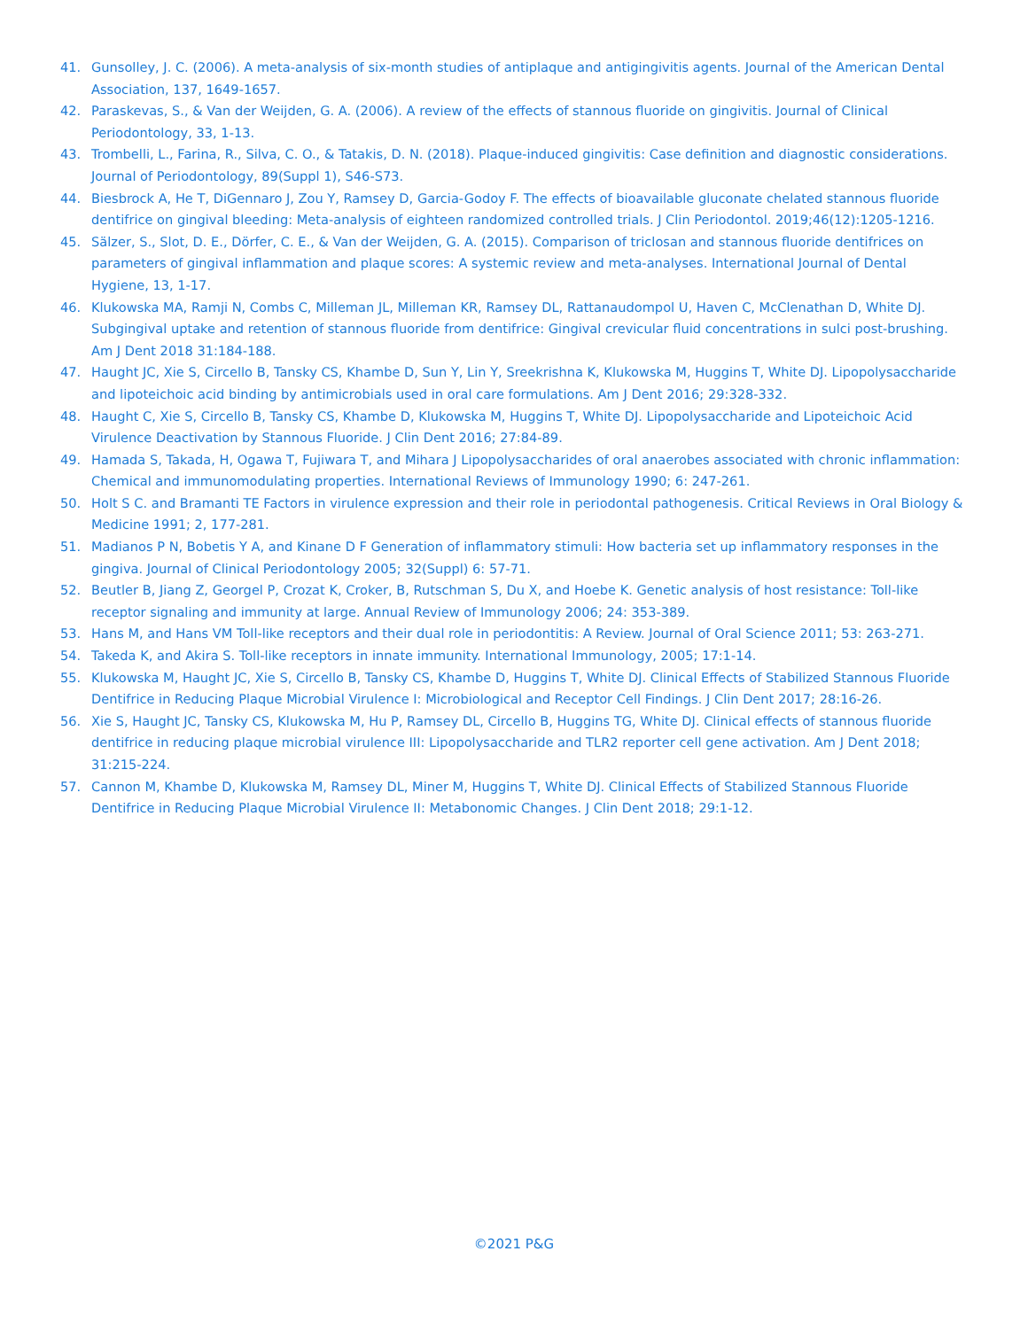41. Gunsolley, J. C. (2006). A meta-analysis of six-month studies of antiplaque and antigingivitis agents. Journal of the American Dental Association, 137, 1649-1657.
42. Paraskevas, S., & Van der Weijden, G. A. (2006). A review of the effects of stannous fluoride on gingivitis. Journal of Clinical Periodontology, 33, 1-13.
43. Trombelli, L., Farina, R., Silva, C. O., & Tatakis, D. N. (2018). Plaque-induced gingivitis: Case definition and diagnostic considerations. Journal of Periodontology, 89(Suppl 1), S46-S73.
44. Biesbrock A, He T, DiGennaro J, Zou Y, Ramsey D, Garcia-Godoy F. The effects of bioavailable gluconate chelated stannous fluoride dentifrice on gingival bleeding: Meta-analysis of eighteen randomized controlled trials. J Clin Periodontol. 2019;46(12):1205-1216.
45. Sälzer, S., Slot, D. E., Dörfer, C. E., & Van der Weijden, G. A. (2015). Comparison of triclosan and stannous fluoride dentifrices on parameters of gingival inflammation and plaque scores: A systemic review and meta-analyses. International Journal of Dental Hygiene, 13, 1-17.
46. Klukowska MA, Ramji N, Combs C, Milleman JL, Milleman KR, Ramsey DL, Rattanaudompol U, Haven C, McClenathan D, White DJ. Subgingival uptake and retention of stannous fluoride from dentifrice: Gingival crevicular fluid concentrations in sulci post-brushing. Am J Dent 2018 31:184-188.
47. Haught JC, Xie S, Circello B, Tansky CS, Khambe D, Sun Y, Lin Y, Sreekrishna K, Klukowska M, Huggins T, White DJ. Lipopolysaccharide and lipoteichoic acid binding by antimicrobials used in oral care formulations. Am J Dent 2016; 29:328-332.
48. Haught C, Xie S, Circello B, Tansky CS, Khambe D, Klukowska M, Huggins T, White DJ. Lipopolysaccharide and Lipoteichoic Acid Virulence Deactivation by Stannous Fluoride. J Clin Dent 2016; 27:84-89.
49. Hamada S, Takada, H, Ogawa T, Fujiwara T, and Mihara J Lipopolysaccharides of oral anaerobes associated with chronic inflammation: Chemical and immunomodulating properties. International Reviews of Immunology 1990; 6: 247-261.
50. Holt S C. and Bramanti TE Factors in virulence expression and their role in periodontal pathogenesis. Critical Reviews in Oral Biology & Medicine 1991; 2, 177-281.
51. Madianos P N, Bobetis Y A, and Kinane D F Generation of inflammatory stimuli: How bacteria set up inflammatory responses in the gingiva. Journal of Clinical Periodontology 2005; 32(Suppl) 6: 57-71.
52. Beutler B, Jiang Z, Georgel P, Crozat K, Croker, B, Rutschman S, Du X, and Hoebe K. Genetic analysis of host resistance: Toll-like receptor signaling and immunity at large. Annual Review of Immunology 2006; 24: 353-389.
53. Hans M, and Hans VM Toll-like receptors and their dual role in periodontitis: A Review. Journal of Oral Science 2011; 53: 263-271.
54. Takeda K, and Akira S. Toll-like receptors in innate immunity. International Immunology, 2005; 17:1-14.
55. Klukowska M, Haught JC, Xie S, Circello B, Tansky CS, Khambe D, Huggins T, White DJ. Clinical Effects of Stabilized Stannous Fluoride Dentifrice in Reducing Plaque Microbial Virulence I: Microbiological and Receptor Cell Findings. J Clin Dent 2017; 28:16-26.
56. Xie S, Haught JC, Tansky CS, Klukowska M, Hu P, Ramsey DL, Circello B, Huggins TG, White DJ. Clinical effects of stannous fluoride dentifrice in reducing plaque microbial virulence III: Lipopolysaccharide and TLR2 reporter cell gene activation. Am J Dent 2018; 31:215-224.
57. Cannon M, Khambe D, Klukowska M, Ramsey DL, Miner M, Huggins T, White DJ. Clinical Effects of Stabilized Stannous Fluoride Dentifrice in Reducing Plaque Microbial Virulence II: Metabonomic Changes. J Clin Dent 2018; 29:1-12.
©2021 P&G